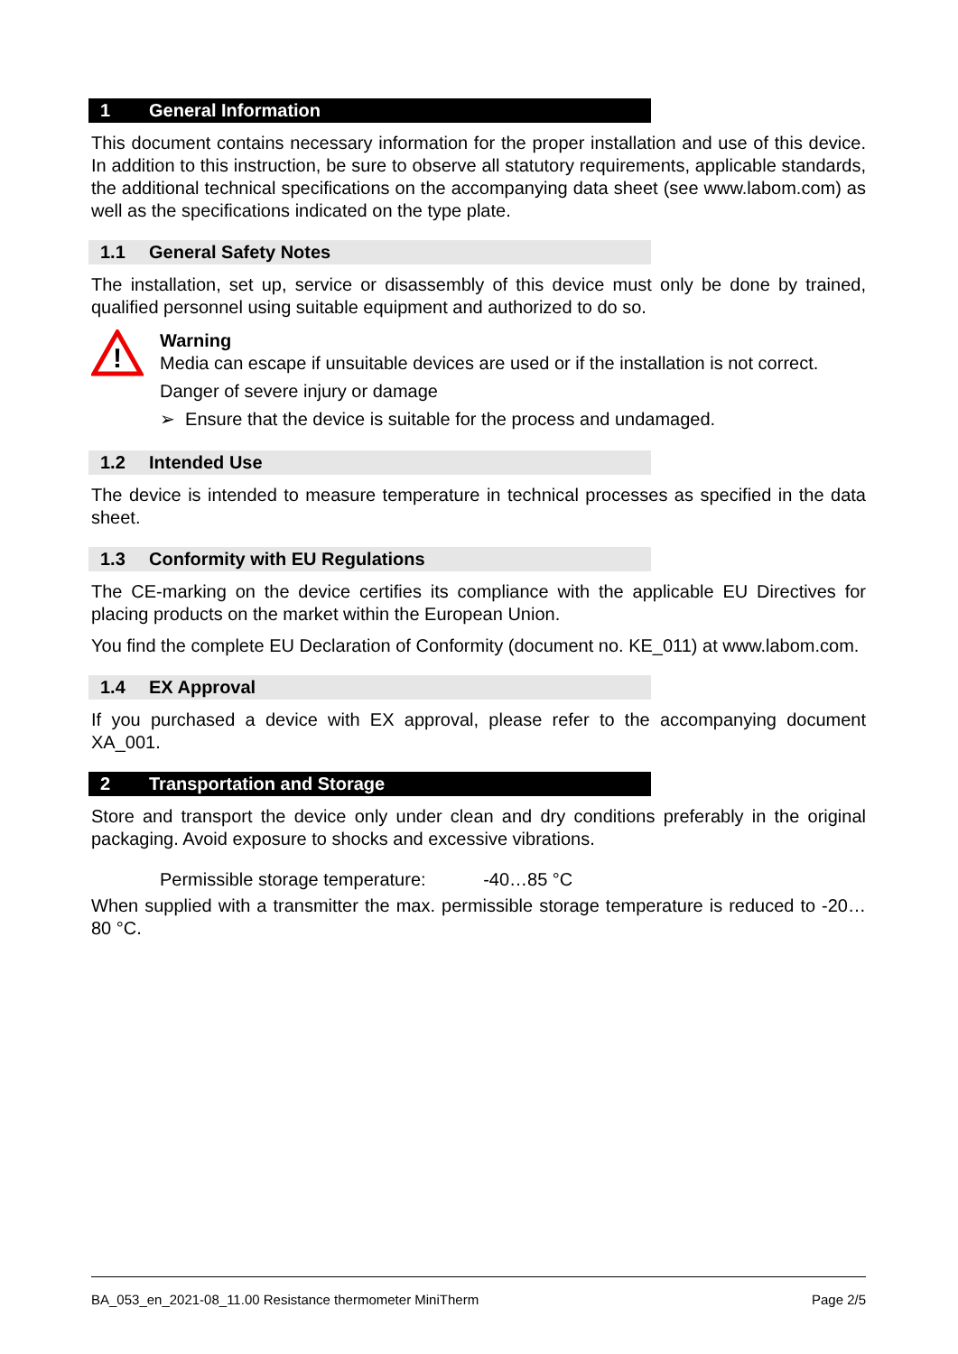1 General Information
This document contains necessary information for the proper installation and use of this device. In addition to this instruction, be sure to observe all statutory requirements, applicable standards, the additional technical specifications on the accompanying data sheet (see www.labom.com) as well as the specifications indicated on the type plate.
1.1 General Safety Notes
The installation, set up, service or disassembly of this device must only be done by trained, qualified personnel using suitable equipment and authorized to do so.
!
Warning
Media can escape if unsuitable devices are used or if the installation is not correct.
Danger of severe injury or damage
➢ Ensure that the device is suitable for the process and undamaged.
1.2 Intended Use
The device is intended to measure temperature in technical processes as specified in the data sheet.
1.3 Conformity with EU Regulations
The CE-marking on the device certifies its compliance with the applicable EU Directives for placing products on the market within the European Union.
You find the complete EU Declaration of Conformity (document no. KE_011) at www.labom.com.
1.4 EX Approval
If you purchased a device with EX approval, please refer to the accompanying document XA_001.
2 Transportation and Storage
Store and transport the device only under clean and dry conditions preferably in the original packaging. Avoid exposure to shocks and excessive vibrations.
Permissible storage temperature: -40…85 °C
When supplied with a transmitter the max. permissible storage temperature is reduced to -20…80 °C.
BA_053_en_2021-08_11.00 Resistance thermometer MiniTherm Page 2/5